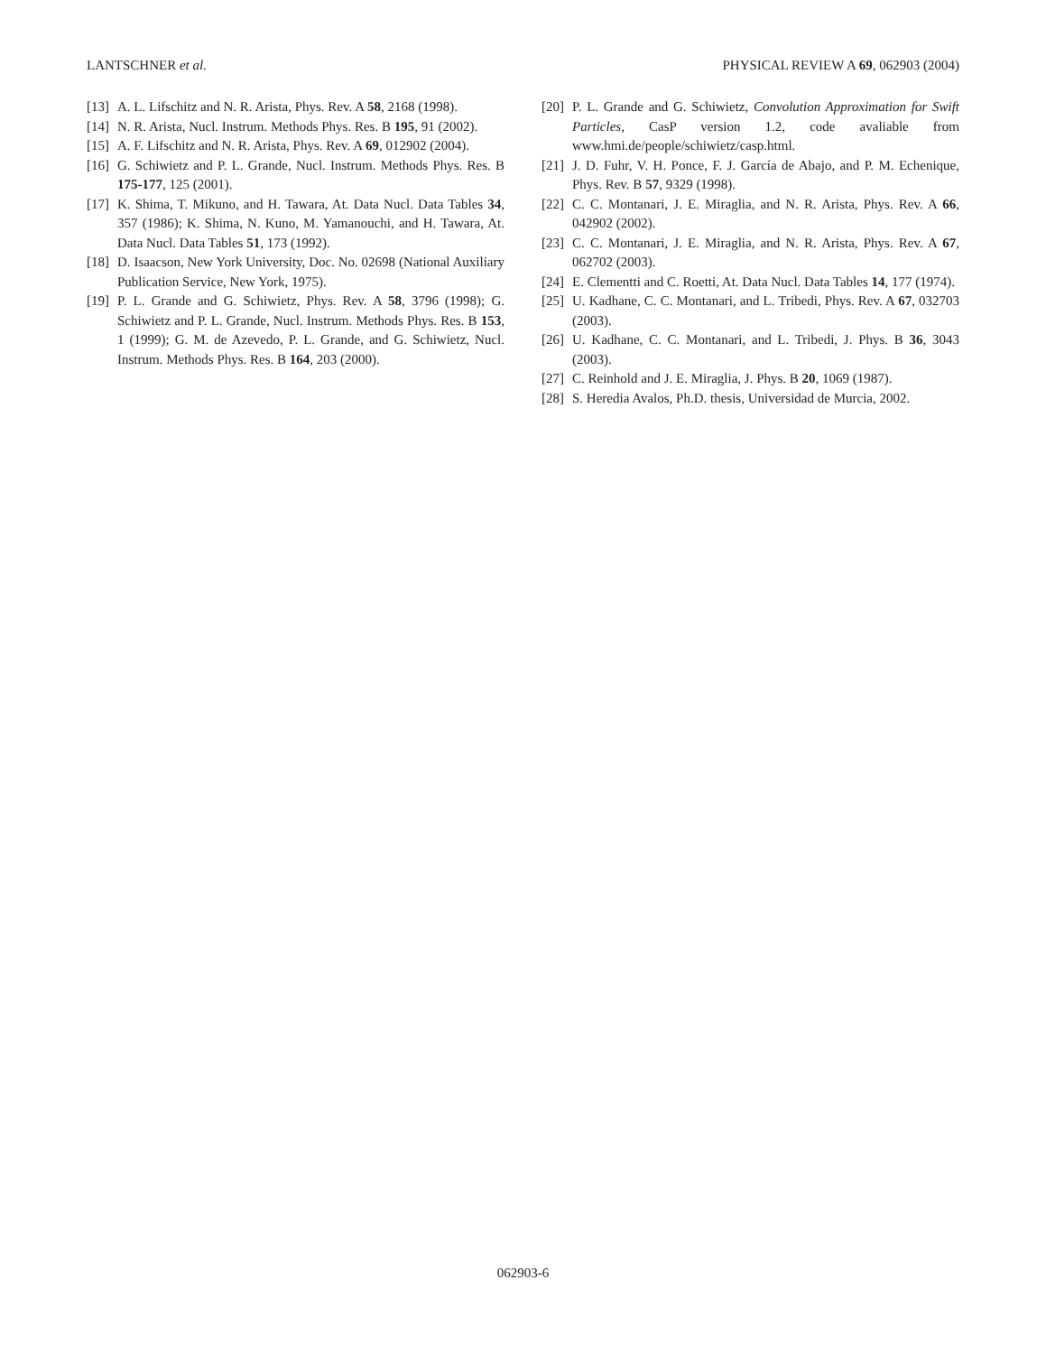LANTSCHNER et al. PHYSICAL REVIEW A 69, 062903 (2004)
[13] A. L. Lifschitz and N. R. Arista, Phys. Rev. A 58, 2168 (1998).
[14] N. R. Arista, Nucl. Instrum. Methods Phys. Res. B 195, 91 (2002).
[15] A. F. Lifschitz and N. R. Arista, Phys. Rev. A 69, 012902 (2004).
[16] G. Schiwietz and P. L. Grande, Nucl. Instrum. Methods Phys. Res. B 175-177, 125 (2001).
[17] K. Shima, T. Mikuno, and H. Tawara, At. Data Nucl. Data Tables 34, 357 (1986); K. Shima, N. Kuno, M. Yamanouchi, and H. Tawara, At. Data Nucl. Data Tables 51, 173 (1992).
[18] D. Isaacson, New York University, Doc. No. 02698 (National Auxiliary Publication Service, New York, 1975).
[19] P. L. Grande and G. Schiwietz, Phys. Rev. A 58, 3796 (1998); G. Schiwietz and P. L. Grande, Nucl. Instrum. Methods Phys. Res. B 153, 1 (1999); G. M. de Azevedo, P. L. Grande, and G. Schiwietz, Nucl. Instrum. Methods Phys. Res. B 164, 203 (2000).
[20] P. L. Grande and G. Schiwietz, Convolution Approximation for Swift Particles, CasP version 1.2, code avaliable from www.hmi.de/people/schiwietz/casp.html.
[21] J. D. Fuhr, V. H. Ponce, F. J. García de Abajo, and P. M. Echenique, Phys. Rev. B 57, 9329 (1998).
[22] C. C. Montanari, J. E. Miraglia, and N. R. Arista, Phys. Rev. A 66, 042902 (2002).
[23] C. C. Montanari, J. E. Miraglia, and N. R. Arista, Phys. Rev. A 67, 062702 (2003).
[24] E. Clementti and C. Roetti, At. Data Nucl. Data Tables 14, 177 (1974).
[25] U. Kadhane, C. C. Montanari, and L. Tribedi, Phys. Rev. A 67, 032703 (2003).
[26] U. Kadhane, C. C. Montanari, and L. Tribedi, J. Phys. B 36, 3043 (2003).
[27] C. Reinhold and J. E. Miraglia, J. Phys. B 20, 1069 (1987).
[28] S. Heredia Avalos, Ph.D. thesis, Universidad de Murcia, 2002.
062903-6